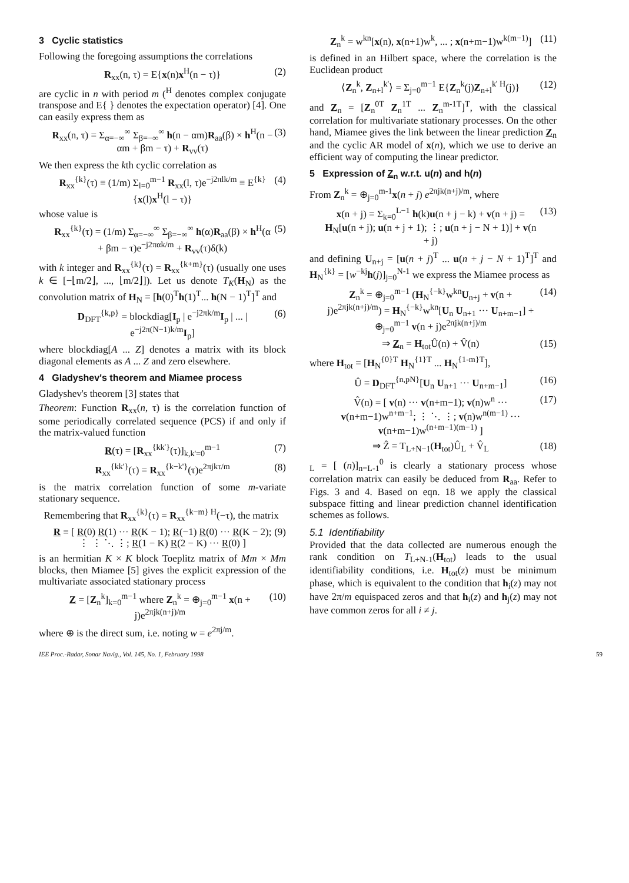3 Cyclic statistics
Following the foregoing assumptions the correlations
R<sub>xx</sub>(n, τ) = E{x(n)x<sup>H</sup>(n − τ)} (2)
are cyclic in n with period m (<sup>H</sup> denotes complex conjugate transpose and E{ } denotes the expectation operator) [4]. One can easily express them as
R<sub>xx</sub>(n, τ) = Σ<sub>α=−∞</sub><sup>∞</sup> Σ<sub>β=−∞</sub><sup>∞</sup> h(n − αm)R<sub>aa</sub>(β) × h<sup>H</sup>(n − αm + βm − τ) + R<sub>vv</sub>(τ) (3)
We then express the kth cyclic correlation as
R<sub>xx</sub><sup>{k}</sup>(τ) ≡ (1/m) Σ<sub>l=0</sub><sup>m−1</sup> R<sub>xx</sub>(l, τ)e<sup>−j2πlk/m</sup> ≡ E<sup>{k}</sup>{x(l)x<sup>H</sup>(l − τ)} (4)
whose value is
R<sub>xx</sub><sup>{k}</sup>(τ) = (1/m) Σ<sub>α=−∞</sub><sup>∞</sup> Σ<sub>β=−∞</sub><sup>∞</sup> h(α)R<sub>aa</sub>(β) × h<sup>H</sup>(α + βm − τ)e<sup>−j2παk/m</sup> + R<sub>vv</sub>(τ)δ(k) (5)
with k integer and R<sub>xx</sub><sup>{k}</sup>(τ) = R<sub>xx</sub><sup>{k+m}</sup>(τ) (usually one uses k ∈ [−⌊m/2⌋, ..., ⌊m/2⌋]). Let us denote T<sub>K</sub>(H<sub>N</sub>) as the convolution matrix of H<sub>N</sub> = [h(0)<sup>T</sup>h(1)<sup>T</sup>... h(N − 1)<sup>T</sup>]<sup>T</sup> and
D<sub>DFT</sub><sup>{k,p}</sup> = blockdiag[I<sub>p</sub> | e<sup>−j2πk/m</sup>I<sub>p</sub> | ... | e<sup>−j2π(N−1)k/m</sup>I<sub>p</sub>] (6)
where blockdiag[A ... Z] denotes a matrix with its block diagonal elements as A ... Z and zero elsewhere.
4 Gladyshev's theorem and Miamee process
Gladyshev's theorem [3] states that
Theorem: Function R<sub>xx</sub>(n, τ) is the correlation function of some periodically correlated sequence (PCS) if and only if the matrix-valued function
R(τ) = [R<sub>xx</sub><sup>{kk'}</sup>(τ)]<sub>k,k'=0</sub><sup>m−1</sup> (7)
R<sub>xx</sub><sup>{kk'}</sup>(τ) = R<sub>xx</sub><sup>{k−k'}</sup>(τ)e<sup>2πjkτ/m</sup> (8)
is the matrix correlation function of some m-variate stationary sequence.
Remembering that R<sub>xx</sub><sup>{k}</sup>(τ) = R<sub>xx</sub><sup>{k−m} H</sup>(−τ), the matrix
R ≡ [ R(0) R(1) ··· R(K − 1); R(−1) R(0) ··· R(K − 2); ⋮ ⋮ ⋱ ⋮; R(1 − K) R(2 − K) ··· R(0) ] (9)
is an hermitian K × K block Toeplitz matrix of Mm × Mm blocks, then Miamee [5] gives the explicit expression of the multivariate associated stationary process
Z = [Z<sub>n</sub><sup>k</sup>]<sub>k=0</sub><sup>m−1</sup> where Z<sub>n</sub><sup>k</sup> = ⊕<sub>j=0</sub><sup>m−1</sup> x(n + j)e<sup>2πjk(n+j)/m</sup> (10)
where ⊕ is the direct sum, i.e. noting w = e<sup>2πj/m</sup>.
Z<sub>n</sub><sup>k</sup> = w<sup>kn</sup>[x(n), x(n+1)w<sup>k</sup>, ... ; x(n+m−1)w<sup>k(m−1)</sup>] (11)
is defined in an Hilbert space, where the correlation is the Euclidean product
⟨Z<sub>n</sub><sup>k</sup>, Z<sub>n+l</sub><sup>k'</sup>⟩ = Σ<sub>j=0</sub><sup>m−1</sup> E{Z<sub>n</sub><sup>k</sup>(j)Z<sub>n+l</sub><sup>k' H</sup>(j)} (12)
and Z<sub>n</sub> = [Z<sub>n</sub><sup>0T</sup> Z<sub>n</sub><sup>1T</sup> ... Z<sub>n</sub><sup>m-1T</sup>]<sup>T</sup>, with the classical correlation for multivariate stationary processes. On the other hand, Miamee gives the link between the linear prediction Z<sub>n</sub> and the cyclic AR model of x(n), which we use to derive an efficient way of computing the linear predictor.
5 Expression of Z<sub>n</sub> w.r.t. u(n) and h(n)
From Z<sub>n</sub><sup>k</sup> = ⊕<sub>j=0</sub><sup>m-1</sup>x(n + j) e<sup>2πjk(n+j)/m</sup>, where
x(n + j) = Σ<sub>k=0</sub><sup>L−1</sup> h(k)u(n + j − k) + v(n + j) = H<sub>N</sub>[u(n + j); u(n + j + 1); ⋮; u(n + j − N + 1)] + v(n + j) (13)
and defining U<sub>n+j</sub> = [u(n + j)<sup>T</sup> ... u(n + j − N + 1)<sup>T</sup>]<sup>T</sup> and H<sub>N</sub><sup>{k}</sup> = [w<sup>−kj</sup>h(j)]<sub>j=0</sub><sup>N-1</sup> we express the Miamee process as
Z<sub>n</sub><sup>k</sup> = ⊕<sub>j=0</sub><sup>m−1</sup> (H<sub>N</sub><sup>{−k}</sup>w<sup>kn</sup>U<sub>n+j</sub> + v(n + j)e<sup>2πjk(n+j)/m</sup>) = H<sub>N</sub><sup>{−k}</sup>w<sup>kn</sup>[U<sub>n</sub> U<sub>n+1</sub> ··· U<sub>n+m−1</sub>] + ⊕<sub>j=0</sub><sup>m−1</sup> v(n + j)e<sup>2πjk(n+j)/m</sup> (14)
⇒ Z<sub>n</sub> = H<sub>tot</sub>Û(n) + V̂(n) (15)
where H<sub>tot</sub> = [H<sub>N</sub><sup>{0}T</sup> H<sub>N</sub><sup>{1}T</sup> ... H<sub>N</sub><sup>{1-m}T</sup>],
Û = D<sub>DFT</sub><sup>{n,pN}</sup>[U<sub>n</sub> U<sub>n+1</sub> ··· U<sub>n+m−1</sub>] (16)
V̂(n) = [ v(n) ··· v(n+m−1); v(n)w<sup>n</sup> ··· v(n+m−1)w<sup>n+m−1</sup>; ⋮ ⋱ ⋮; v(n)w<sup>n(m−1)</sup> ··· v(n+m−1)w<sup>(n+m−1)(m−1)</sup> ] (17)
⇒ Ẑ = T<sub>L+N−1</sub>(H<sub>tot</sub>)Û<sub>L</sub> + V̂<sub>L</sub> (18)
<sub>L</sub> = [ (n)]<sub>n=L-1</sub><sup>0</sup> is clearly a stationary process whose correlation matrix can easily be deduced from R<sub>aa</sub>. Refer to Figs. 3 and 4. Based on eqn. 18 we apply the classical subspace fitting and linear prediction channel identification schemes as follows.
5.1 Identifiability
Provided that the data collected are numerous enough the rank condition on T<sub>L+N-1</sub>(H<sub>tot</sub>) leads to the usual identifiability conditions, i.e. H<sub>tot</sub>(z) must be minimum phase, which is equivalent to the condition that h<sub>i</sub>(z) may not have 2π/m equispaced zeros and that h<sub>i</sub>(z) and h<sub>j</sub>(z) may not have common zeros for all i ≠ j.
IEE Proc.-Radar, Sonar Navig., Vol. 145, No. 1, February 1998 59